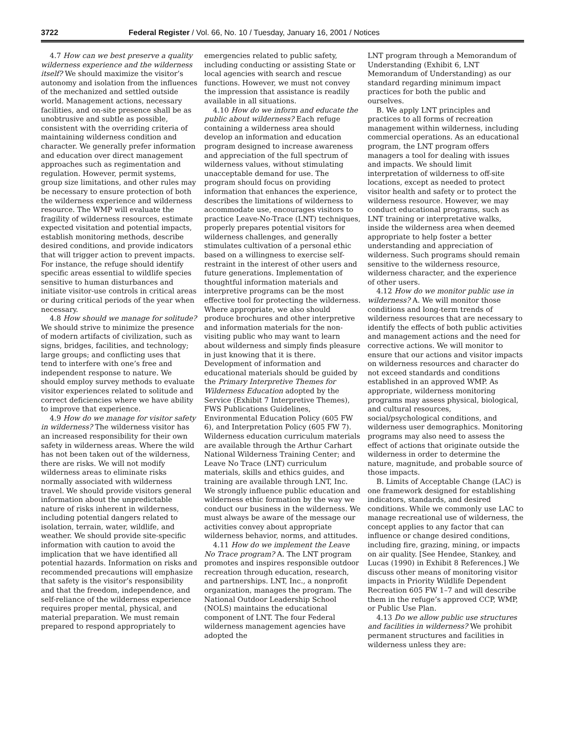3722 Federal Register / Vol. 66, No. 10 / Tuesday, January 16, 2001 / Notices
4.7 How can we best preserve a quality wilderness experience and the wilderness itself? We should maximize the visitor’s autonomy and isolation from the influences of the mechanized and settled outside world. Management actions, necessary facilities, and on-site presence shall be as unobtrusive and subtle as possible, consistent with the overriding criteria of maintaining wilderness condition and character. We generally prefer information and education over direct management approaches such as regimentation and regulation. However, permit systems, group size limitations, and other rules may be necessary to ensure protection of both the wilderness experience and wilderness resource. The WMP will evaluate the fragility of wilderness resources, estimate expected visitation and potential impacts, establish monitoring methods, describe desired conditions, and provide indicators that will trigger action to prevent impacts. For instance, the refuge should identify specific areas essential to wildlife species sensitive to human disturbances and initiate visitor-use controls in critical areas or during critical periods of the year when necessary.
4.8 How should we manage for solitude? We should strive to minimize the presence of modern artifacts of civilization, such as signs, bridges, facilities, and technology; large groups; and conflicting uses that tend to interfere with one’s free and independent response to nature. We should employ survey methods to evaluate visitor experiences related to solitude and correct deficiencies where we have ability to improve that experience.
4.9 How do we manage for visitor safety in wilderness? The wilderness visitor has an increased responsibility for their own safety in wilderness areas. Where the wild has not been taken out of the wilderness, there are risks. We will not modify wilderness areas to eliminate risks normally associated with wilderness travel. We should provide visitors general information about the unpredictable nature of risks inherent in wilderness, including potential dangers related to isolation, terrain, water, wildlife, and weather. We should provide site-specific information with caution to avoid the implication that we have identified all potential hazards. Information on risks and recommended precautions will emphasize that safety is the visitor’s responsibility and that the freedom, independence, and self-reliance of the wilderness experience requires proper mental, physical, and material preparation. We must remain prepared to respond appropriately to
emergencies related to public safety, including conducting or assisting State or local agencies with search and rescue functions. However, we must not convey the impression that assistance is readily available in all situations.
4.10 How do we inform and educate the public about wilderness? Each refuge containing a wilderness area should develop an information and education program designed to increase awareness and appreciation of the full spectrum of wilderness values, without stimulating unacceptable demand for use. The program should focus on providing information that enhances the experience, describes the limitations of wilderness to accommodate use, encourages visitors to practice Leave-No-Trace (LNT) techniques, properly prepares potential visitors for wilderness challenges, and generally stimulates cultivation of a personal ethic based on a willingness to exercise self-restraint in the interest of other users and future generations. Implementation of thoughtful information materials and interpretive programs can be the most effective tool for protecting the wilderness. Where appropriate, we also should produce brochures and other interpretive and information materials for the non-visiting public who may want to learn about wilderness and simply finds pleasure in just knowing that it is there. Development of information and educational materials should be guided by the Primary Interpretive Themes for Wilderness Education adopted by the Service (Exhibit 7 Interpretive Themes), FWS Publications Guidelines, Environmental Education Policy (605 FW 6), and Interpretation Policy (605 FW 7). Wilderness education curriculum materials are available through the Arthur Carhart National Wilderness Training Center; and Leave No Trace (LNT) curriculum materials, skills and ethics guides, and training are available through LNT, Inc. We strongly influence public education and wilderness ethic formation by the way we conduct our business in the wilderness. We must always be aware of the message our activities convey about appropriate wilderness behavior, norms, and attitudes.
4.11 How do we implement the Leave No Trace program? A. The LNT program promotes and inspires responsible outdoor recreation through education, research, and partnerships. LNT, Inc., a nonprofit organization, manages the program. The National Outdoor Leadership School (NOLS) maintains the educational component of LNT. The four Federal wilderness management agencies have adopted the
LNT program through a Memorandum of Understanding (Exhibit 6, LNT Memorandum of Understanding) as our standard regarding minimum impact practices for both the public and ourselves.
B. We apply LNT principles and practices to all forms of recreation management within wilderness, including commercial operations. As an educational program, the LNT program offers managers a tool for dealing with issues and impacts. We should limit interpretation of wilderness to off-site locations, except as needed to protect visitor health and safety or to protect the wilderness resource. However, we may conduct educational programs, such as LNT training or interpretative walks, inside the wilderness area when deemed appropriate to help foster a better understanding and appreciation of wilderness. Such programs should remain sensitive to the wilderness resource, wilderness character, and the experience of other users.
4.12 How do we monitor public use in wilderness? A. We will monitor those conditions and long-term trends of wilderness resources that are necessary to identify the effects of both public activities and management actions and the need for corrective actions. We will monitor to ensure that our actions and visitor impacts on wilderness resources and character do not exceed standards and conditions established in an approved WMP. As appropriate, wilderness monitoring programs may assess physical, biological, and cultural resources, social/psychological conditions, and wilderness user demographics. Monitoring programs may also need to assess the effect of actions that originate outside the wilderness in order to determine the nature, magnitude, and probable source of those impacts.
B. Limits of Acceptable Change (LAC) is one framework designed for establishing indicators, standards, and desired conditions. While we commonly use LAC to manage recreational use of wilderness, the concept applies to any factor that can influence or change desired conditions, including fire, grazing, mining, or impacts on air quality. [See Hendee, Stankey, and Lucas (1990) in Exhibit 8 References.] We discuss other means of monitoring visitor impacts in Priority Wildlife Dependent Recreation 605 FW 1–7 and will describe them in the refuge’s approved CCP, WMP, or Public Use Plan.
4.13 Do we allow public use structures and facilities in wilderness? We prohibit permanent structures and facilities in wilderness unless they are: